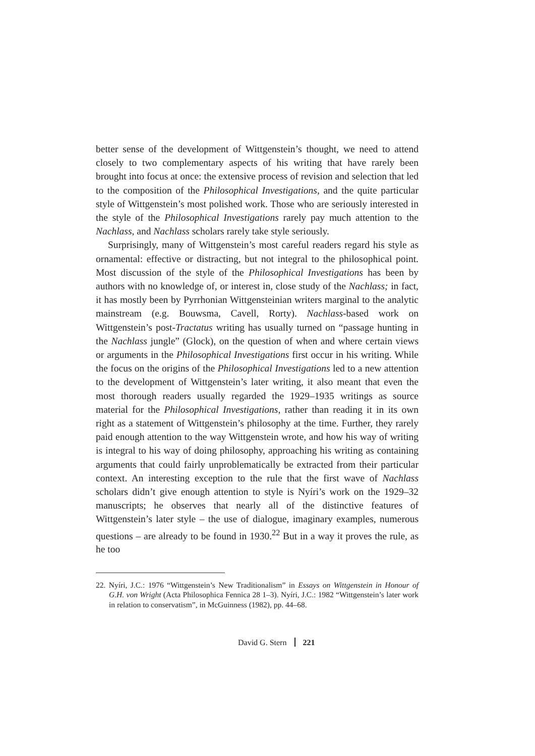better sense of the development of Wittgenstein’s thought, we need to attend closely to two complementary aspects of his writing that have rarely been brought into focus at once: the extensive process of revision and selection that led to the composition of the Philosophical Investigations, and the quite particular style of Wittgenstein’s most polished work. Those who are seriously interested in the style of the Philosophical Investigations rarely pay much attention to the Nachlass, and Nachlass scholars rarely take style seriously.
Surprisingly, many of Wittgenstein’s most careful readers regard his style as ornamental: effective or distracting, but not integral to the philosophical point. Most discussion of the style of the Philosophical Investigations has been by authors with no knowledge of, or interest in, close study of the Nachlass; in fact, it has mostly been by Pyrrhonian Wittgensteinian writers marginal to the analytic mainstream (e.g. Bouwsma, Cavell, Rorty). Nachlass-based work on Wittgenstein’s post-Tractatus writing has usually turned on “passage hunting in the Nachlass jungle” (Glock), on the question of when and where certain views or arguments in the Philosophical Investigations first occur in his writing. While the focus on the origins of the Philosophical Investigations led to a new attention to the development of Wittgenstein’s later writing, it also meant that even the most thorough readers usually regarded the 1929–1935 writings as source material for the Philosophical Investigations, rather than reading it in its own right as a statement of Wittgenstein’s philosophy at the time. Further, they rarely paid enough attention to the way Wittgenstein wrote, and how his way of writing is integral to his way of doing philosophy, approaching his writing as containing arguments that could fairly unproblematically be extracted from their particular context. An interesting exception to the rule that the first wave of Nachlass scholars didn’t give enough attention to style is Nyíri’s work on the 1929–32 manuscripts; he observes that nearly all of the distinctive features of Wittgenstein’s later style – the use of dialogue, imaginary examples, numerous questions – are already to be found in 1930.<sup>22</sup> But in a way it proves the rule, as he too
22. Nyíri, J.C.: 1976 “Wittgenstein’s New Traditionalism” in Essays on Wittgenstein in Honour of G.H. von Wright (Acta Philosophica Fennica 28 1–3). Nyíri, J.C.: 1982 “Wittgenstein’s later work in relation to conservatism”, in McGuinness (1982), pp. 44–68.
David G. Stern 221